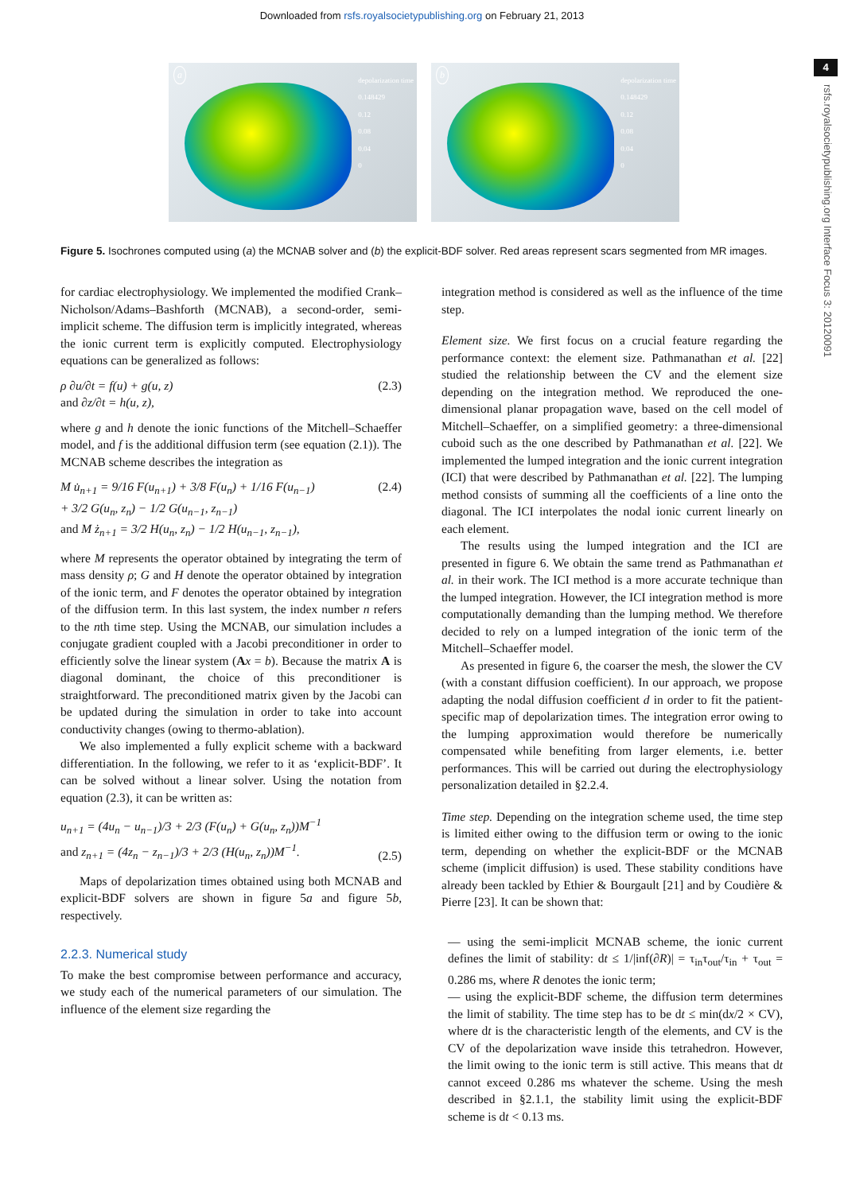Downloaded from rsfs.royalsocietypublishing.org on February 21, 2013
4
rsfs.royalsocietypublishing.org Interface Focus 3: 20120091
a
depolarization time
0.148429
0.12
0.08
0.04
0
b
depolarization time
0.148429
0.12
0.08
0.04
0
Figure 5. Isochrones computed using (a) the MCNAB solver and (b) the explicit-BDF solver. Red areas represent scars segmented from MR images.
for cardiac electrophysiology. We implemented the modified Crank–Nicholson/Adams–Bashforth (MCNAB), a second-order, semi-implicit scheme. The diffusion term is implicitly integrated, whereas the ionic current term is explicitly computed. Electrophysiology equations can be generalized as follows:
ρ ∂u/∂t = f(u) + g(u, z)
and ∂z/∂t = h(u, z),
(2.3)
where g and h denote the ionic functions of the Mitchell–Schaeffer model, and f is the additional diffusion term (see equation (2.1)). The MCNAB scheme describes the integration as
M u̇<sub>n+1</sub> = 9/16 F(u<sub>n+1</sub>) + 3/8 F(u<sub>n</sub>) + 1/16 F(u<sub>n−1</sub>)
+ 3/2 G(u<sub>n</sub>, z<sub>n</sub>) − 1/2 G(u<sub>n−1</sub>, z<sub>n−1</sub>)
and M ż<sub>n+1</sub> = 3/2 H(u<sub>n</sub>, z<sub>n</sub>) − 1/2 H(u<sub>n−1</sub>, z<sub>n−1</sub>),
(2.4)
where M represents the operator obtained by integrating the term of mass density ρ; G and H denote the operator obtained by integration of the ionic term, and F denotes the operator obtained by integration of the diffusion term. In this last system, the index number n refers to the nth time step. Using the MCNAB, our simulation includes a conjugate gradient coupled with a Jacobi preconditioner in order to efficiently solve the linear system (Ax = b). Because the matrix A is diagonal dominant, the choice of this preconditioner is straightforward. The preconditioned matrix given by the Jacobi can be updated during the simulation in order to take into account conductivity changes (owing to thermo-ablation).
We also implemented a fully explicit scheme with a backward differentiation. In the following, we refer to it as ‘explicit-BDF’. It can be solved without a linear solver. Using the notation from equation (2.3), it can be written as:
u<sub>n+1</sub> = (4u<sub>n</sub> − u<sub>n−1</sub>)/3 + 2/3 (F(u<sub>n</sub>) + G(u<sub>n</sub>, z<sub>n</sub>))M<sup>−1</sup>
and z<sub>n+1</sub> = (4z<sub>n</sub> − z<sub>n−1</sub>)/3 + 2/3 (H(u<sub>n</sub>, z<sub>n</sub>))M<sup>−1</sup>.
(2.5)
Maps of depolarization times obtained using both MCNAB and explicit-BDF solvers are shown in figure 5a and figure 5b, respectively.
2.2.3. Numerical study
To make the best compromise between performance and accuracy, we study each of the numerical parameters of our simulation. The influence of the element size regarding the
integration method is considered as well as the influence of the time step.
Element size. We first focus on a crucial feature regarding the performance context: the element size. Pathmanathan et al. [22] studied the relationship between the CV and the element size depending on the integration method. We reproduced the one-dimensional planar propagation wave, based on the cell model of Mitchell–Schaeffer, on a simplified geometry: a three-dimensional cuboid such as the one described by Pathmanathan et al. [22]. We implemented the lumped integration and the ionic current integration (ICI) that were described by Pathmanathan et al. [22]. The lumping method consists of summing all the coefficients of a line onto the diagonal. The ICI interpolates the nodal ionic current linearly on each element.
The results using the lumped integration and the ICI are presented in figure 6. We obtain the same trend as Pathmanathan et al. in their work. The ICI method is a more accurate technique than the lumped integration. However, the ICI integration method is more computationally demanding than the lumping method. We therefore decided to rely on a lumped integration of the ionic term of the Mitchell–Schaeffer model.
As presented in figure 6, the coarser the mesh, the slower the CV (with a constant diffusion coefficient). In our approach, we propose adapting the nodal diffusion coefficient d in order to fit the patient-specific map of depolarization times. The integration error owing to the lumping approximation would therefore be numerically compensated while benefiting from larger elements, i.e. better performances. This will be carried out during the electrophysiology personalization detailed in §2.2.4.
Time step. Depending on the integration scheme used, the time step is limited either owing to the diffusion term or owing to the ionic term, depending on whether the explicit-BDF or the MCNAB scheme (implicit diffusion) is used. These stability conditions have already been tackled by Ethier & Bourgault [21] and by Coudière & Pierre [23]. It can be shown that:
— using the semi-implicit MCNAB scheme, the ionic current defines the limit of stability: dt ≤ 1/|inf(∂R)| = τ<sub>in</sub>τ<sub>out</sub>/τ<sub>in</sub> + τ<sub>out</sub> = 0.286 ms, where R denotes the ionic term;
— using the explicit-BDF scheme, the diffusion term determines the limit of stability. The time step has to be dt ≤ min(dx/2 × CV), where dt is the characteristic length of the elements, and CV is the CV of the depolarization wave inside this tetrahedron. However, the limit owing to the ionic term is still active. This means that dt cannot exceed 0.286 ms whatever the scheme. Using the mesh described in §2.1.1, the stability limit using the explicit-BDF scheme is dt < 0.13 ms.